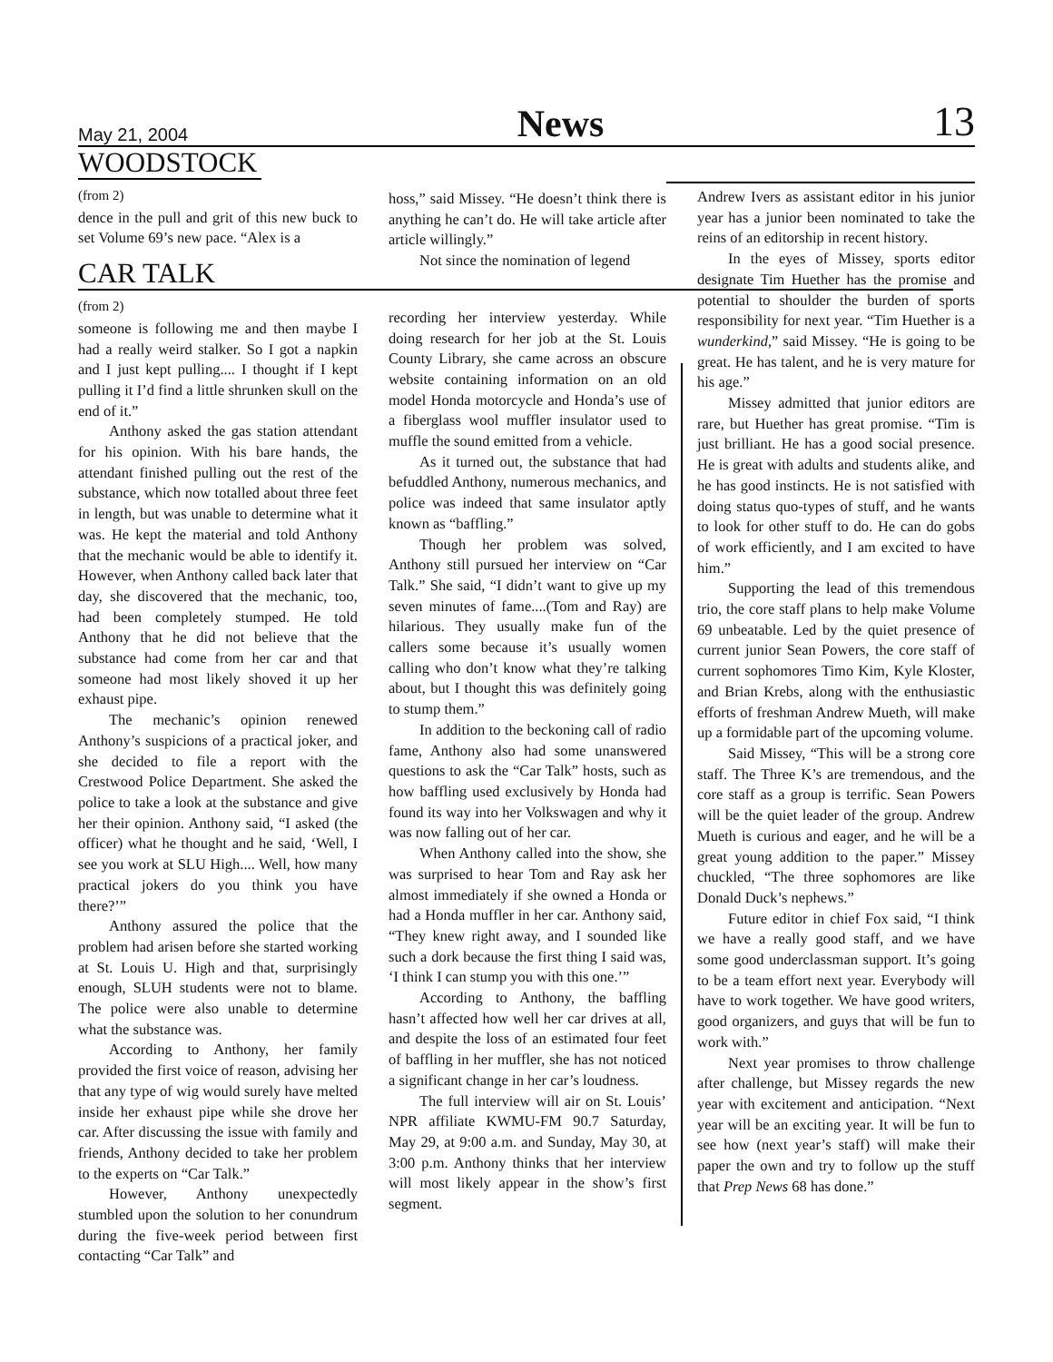May 21, 2004 News 13
WOODSTOCK
(from 2)
dence in the pull and grit of this new buck to set Volume 69’s new pace. “Alex is a
CAR TALK
(from 2)
someone is following me and then maybe I had a really weird stalker. So I got a napkin and I just kept pulling.... I thought if I kept pulling it I’d find a little shrunken skull on the end of it.”
Anthony asked the gas station attendant for his opinion. With his bare hands, the attendant finished pulling out the rest of the substance, which now totalled about three feet in length, but was unable to determine what it was. He kept the material and told Anthony that the mechanic would be able to identify it. However, when Anthony called back later that day, she discovered that the mechanic, too, had been completely stumped. He told Anthony that he did not believe that the substance had come from her car and that someone had most likely shoved it up her exhaust pipe.
The mechanic’s opinion renewed Anthony’s suspicions of a practical joker, and she decided to file a report with the Crestwood Police Department. She asked the police to take a look at the substance and give her their opinion. Anthony said, “I asked (the officer) what he thought and he said, ‘Well, I see you work at SLU High.... Well, how many practical jokers do you think you have there?’”
Anthony assured the police that the problem had arisen before she started working at St. Louis U. High and that, surprisingly enough, SLUH students were not to blame. The police were also unable to determine what the substance was.
According to Anthony, her family provided the first voice of reason, advising her that any type of wig would surely have melted inside her exhaust pipe while she drove her car. After discussing the issue with family and friends, Anthony decided to take her problem to the experts on “Car Talk.”
However, Anthony unexpectedly stumbled upon the solution to her conundrum during the five-week period between first contacting “Car Talk” and
hoss,” said Missey. “He doesn’t think there is anything he can’t do. He will take article after article willingly.”
Not since the nomination of legend
recording her interview yesterday. While doing research for her job at the St. Louis County Library, she came across an obscure website containing information on an old model Honda motorcycle and Honda’s use of a fiberglass wool muffler insulator used to muffle the sound emitted from a vehicle.
As it turned out, the substance that had befuddled Anthony, numerous mechanics, and police was indeed that same insulator aptly known as “baffling.”
Though her problem was solved, Anthony still pursued her interview on “Car Talk.” She said, “I didn’t want to give up my seven minutes of fame....(Tom and Ray) are hilarious. They usually make fun of the callers some because it’s usually women calling who don’t know what they’re talking about, but I thought this was definitely going to stump them.”
In addition to the beckoning call of radio fame, Anthony also had some unanswered questions to ask the “Car Talk” hosts, such as how baffling used exclusively by Honda had found its way into her Volkswagen and why it was now falling out of her car.
When Anthony called into the show, she was surprised to hear Tom and Ray ask her almost immediately if she owned a Honda or had a Honda muffler in her car. Anthony said, “They knew right away, and I sounded like such a dork because the first thing I said was, ‘I think I can stump you with this one.’”
According to Anthony, the baffling hasn’t affected how well her car drives at all, and despite the loss of an estimated four feet of baffling in her muffler, she has not noticed a significant change in her car’s loudness.
The full interview will air on St. Louis’ NPR affiliate KWMU-FM 90.7 Saturday, May 29, at 9:00 a.m. and Sunday, May 30, at 3:00 p.m. Anthony thinks that her interview will most likely appear in the show’s first segment.
Andrew Ivers as assistant editor in his junior year has a junior been nominated to take the reins of an editorship in recent history.
In the eyes of Missey, sports editor designate Tim Huether has the promise and potential to shoulder the burden of sports responsibility for next year. “Tim Huether is a wunderkind,” said Missey. “He is going to be great. He has talent, and he is very mature for his age.”
Missey admitted that junior editors are rare, but Huether has great promise. “Tim is just brilliant. He has a good social presence. He is great with adults and students alike, and he has good instincts. He is not satisfied with doing status quo-types of stuff, and he wants to look for other stuff to do. He can do gobs of work efficiently, and I am excited to have him.”
Supporting the lead of this tremendous trio, the core staff plans to help make Volume 69 unbeatable. Led by the quiet presence of current junior Sean Powers, the core staff of current sophomores Timo Kim, Kyle Kloster, and Brian Krebs, along with the enthusiastic efforts of freshman Andrew Mueth, will make up a formidable part of the upcoming volume.
Said Missey, “This will be a strong core staff. The Three K’s are tremendous, and the core staff as a group is terrific. Sean Powers will be the quiet leader of the group. Andrew Mueth is curious and eager, and he will be a great young addition to the paper.” Missey chuckled, “The three sophomores are like Donald Duck’s nephews.”
Future editor in chief Fox said, “I think we have a really good staff, and we have some good underclassman support. It’s going to be a team effort next year. Everybody will have to work together. We have good writers, good organizers, and guys that will be fun to work with.”
Next year promises to throw challenge after challenge, but Missey regards the new year with excitement and anticipation. “Next year will be an exciting year. It will be fun to see how (next year’s staff) will make their paper the own and try to follow up the stuff that Prep News 68 has done.”